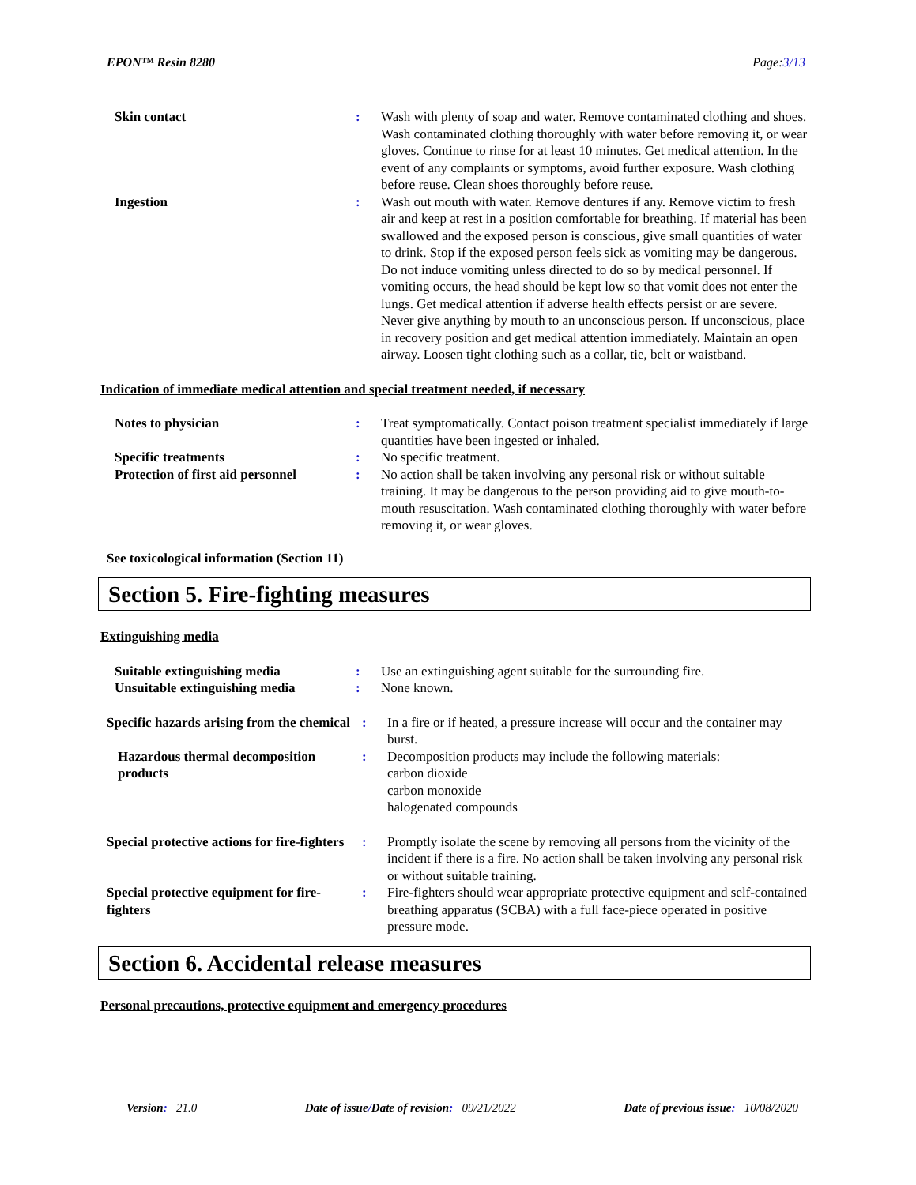EPON™ Resin 8280 Page:3/13
Skin contact : Wash with plenty of soap and water. Remove contaminated clothing and shoes. Wash contaminated clothing thoroughly with water before removing it, or wear gloves. Continue to rinse for at least 10 minutes. Get medical attention. In the event of any complaints or symptoms, avoid further exposure. Wash clothing before reuse. Clean shoes thoroughly before reuse.
Ingestion : Wash out mouth with water. Remove dentures if any. Remove victim to fresh air and keep at rest in a position comfortable for breathing. If material has been swallowed and the exposed person is conscious, give small quantities of water to drink. Stop if the exposed person feels sick as vomiting may be dangerous. Do not induce vomiting unless directed to do so by medical personnel. If vomiting occurs, the head should be kept low so that vomit does not enter the lungs. Get medical attention if adverse health effects persist or are severe. Never give anything by mouth to an unconscious person. If unconscious, place in recovery position and get medical attention immediately. Maintain an open airway. Loosen tight clothing such as a collar, tie, belt or waistband.
Indication of immediate medical attention and special treatment needed, if necessary
Notes to physician : Treat symptomatically. Contact poison treatment specialist immediately if large quantities have been ingested or inhaled.
Specific treatments : No specific treatment.
Protection of first aid personnel
: No action shall be taken involving any personal risk or without suitable training. It may be dangerous to the person providing aid to give mouth-to-mouth resuscitation. Wash contaminated clothing thoroughly with water before removing it, or wear gloves.
See toxicological information (Section 11)
Section 5. Fire-fighting measures
Extinguishing media
Suitable extinguishing media : Use an extinguishing agent suitable for the surrounding fire.
Unsuitable extinguishing media
: None known.
Specific hazards arising from the chemical
: In a fire or if heated, a pressure increase will occur and the container may burst.
Hazardous thermal decomposition products
: Decomposition products may include the following materials:
carbon dioxide
carbon monoxide
halogenated compounds
Special protective actions for fire-fighters
: Promptly isolate the scene by removing all persons from the vicinity of the incident if there is a fire. No action shall be taken involving any personal risk or without suitable training.
Special protective equipment for fire-fighters
: Fire-fighters should wear appropriate protective equipment and self-contained breathing apparatus (SCBA) with a full face-piece operated in positive pressure mode.
Section 6. Accidental release measures
Personal precautions, protective equipment and emergency procedures
Version: 21.0 Date of issue/Date of revision: 09/21/2022 Date of previous issue: 10/08/2020